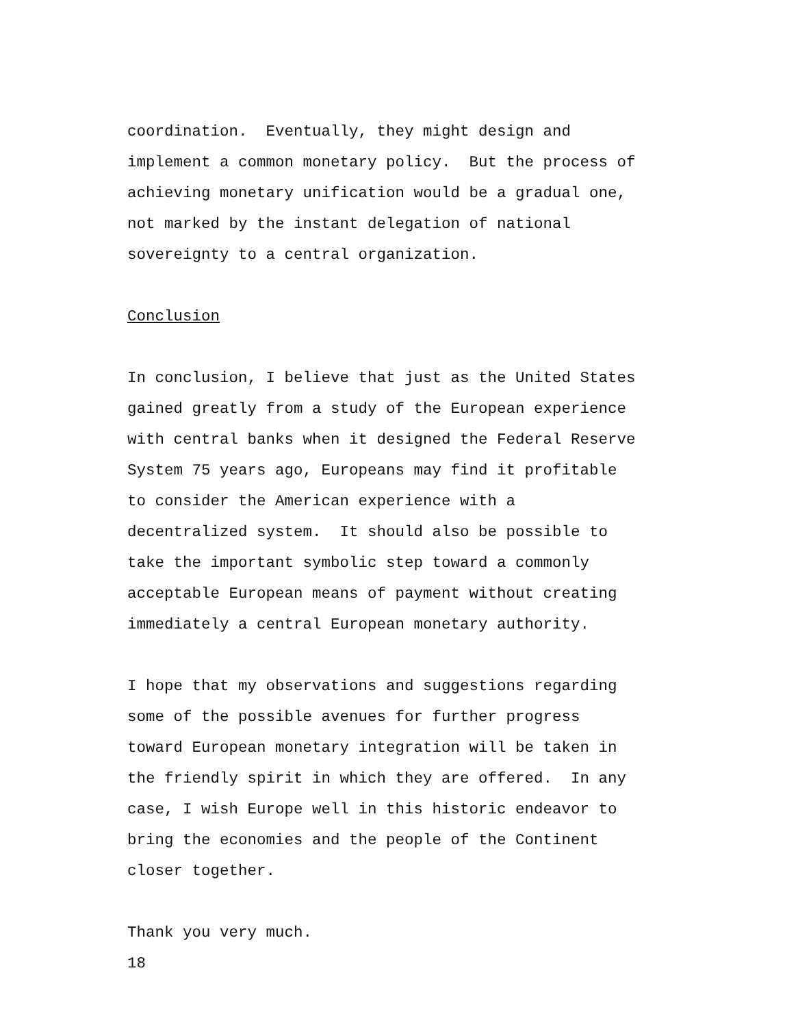coordination. Eventually, they might design and
implement a common monetary policy. But the process of
achieving monetary unification would be a gradual one,
not marked by the instant delegation of national
sovereignty to a central organization.
Conclusion
In conclusion, I believe that just as the United States
gained greatly from a study of the European experience
with central banks when it designed the Federal Reserve
System 75 years ago, Europeans may find it profitable
to consider the American experience with a
decentralized system. It should also be possible to
take the important symbolic step toward a commonly
acceptable European means of payment without creating
immediately a central European monetary authority.
I hope that my observations and suggestions regarding
some of the possible avenues for further progress
toward European monetary integration will be taken in
the friendly spirit in which they are offered. In any
case, I wish Europe well in this historic endeavor to
bring the economies and the people of the Continent
closer together.
Thank you very much.
18